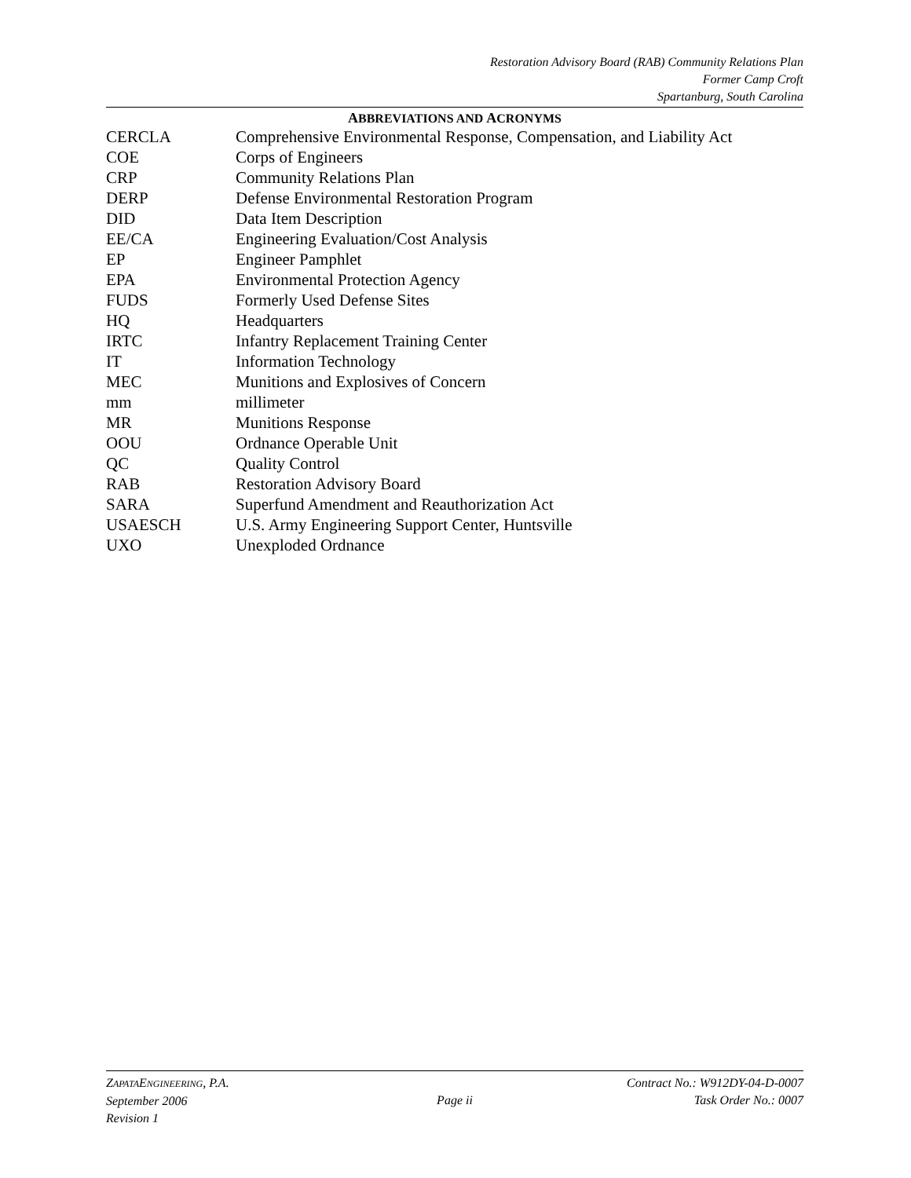Restoration Advisory Board (RAB) Community Relations Plan
Former Camp Croft
Spartanburg, South Carolina
ABBREVIATIONS AND ACRONYMS
| CERCLA | Comprehensive Environmental Response, Compensation, and Liability Act |
| COE | Corps of Engineers |
| CRP | Community Relations Plan |
| DERP | Defense Environmental Restoration Program |
| DID | Data Item Description |
| EE/CA | Engineering Evaluation/Cost Analysis |
| EP | Engineer Pamphlet |
| EPA | Environmental Protection Agency |
| FUDS | Formerly Used Defense Sites |
| HQ | Headquarters |
| IRTC | Infantry Replacement Training Center |
| IT | Information Technology |
| MEC | Munitions and Explosives of Concern |
| mm | millimeter |
| MR | Munitions Response |
| OOU | Ordnance Operable Unit |
| QC | Quality Control |
| RAB | Restoration Advisory Board |
| SARA | Superfund Amendment and Reauthorization Act |
| USAESCH | U.S. Army Engineering Support Center, Huntsville |
| UXO | Unexploded Ordnance |
ZAPATAENGINEERING, P.A.
September 2006
Revision 1
Page ii Contract No.: W912DY-04-D-0007
Task Order No.: 0007